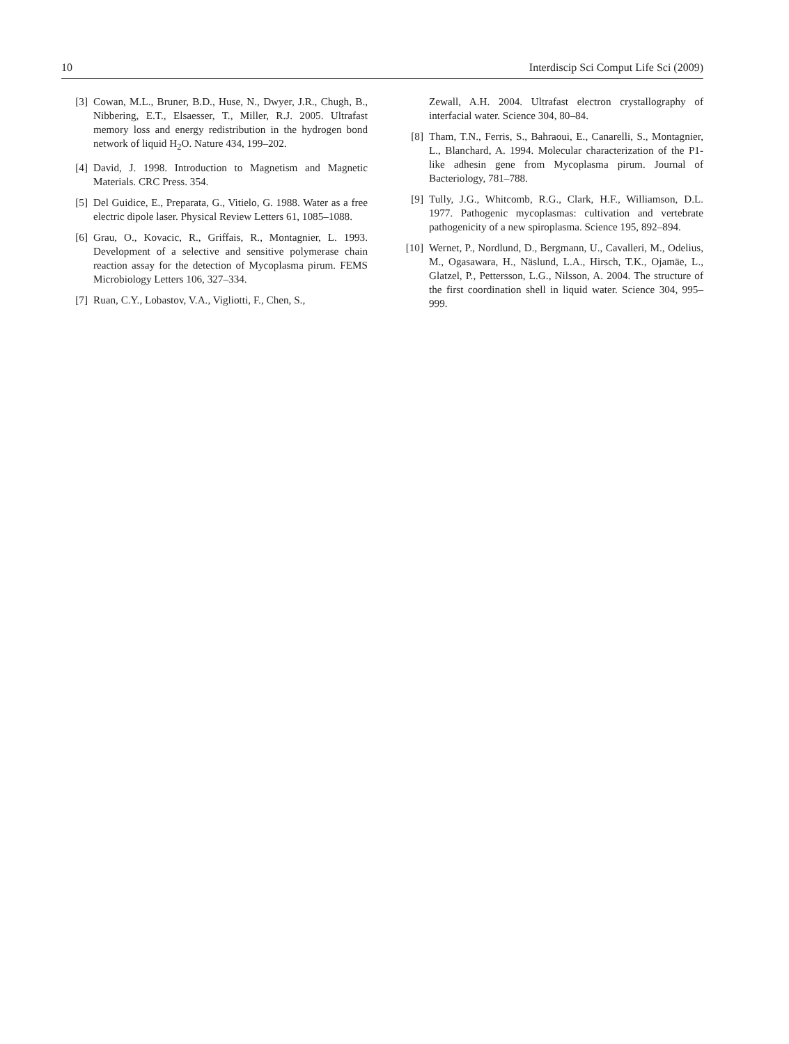10 Interdiscip Sci Comput Life Sci (2009)
[3] Cowan, M.L., Bruner, B.D., Huse, N., Dwyer, J.R., Chugh, B., Nibbering, E.T., Elsaesser, T., Miller, R.J. 2005. Ultrafast memory loss and energy redistribution in the hydrogen bond network of liquid H<sub>2</sub>O. Nature 434, 199–202.
[4] David, J. 1998. Introduction to Magnetism and Magnetic Materials. CRC Press. 354.
[5] Del Guidice, E., Preparata, G., Vitielo, G. 1988. Water as a free electric dipole laser. Physical Review Letters 61, 1085–1088.
[6] Grau, O., Kovacic, R., Griffais, R., Montagnier, L. 1993. Development of a selective and sensitive polymerase chain reaction assay for the detection of Mycoplasma pirum. FEMS Microbiology Letters 106, 327–334.
[7] Ruan, C.Y., Lobastov, V.A., Vigliotti, F., Chen, S.,
Zewall, A.H. 2004. Ultrafast electron crystallography of interfacial water. Science 304, 80–84.
[8] Tham, T.N., Ferris, S., Bahraoui, E., Canarelli, S., Montagnier, L., Blanchard, A. 1994. Molecular characterization of the P1-like adhesin gene from Mycoplasma pirum. Journal of Bacteriology, 781–788.
[9] Tully, J.G., Whitcomb, R.G., Clark, H.F., Williamson, D.L. 1977. Pathogenic mycoplasmas: cultivation and vertebrate pathogenicity of a new spiroplasma. Science 195, 892–894.
[10] Wernet, P., Nordlund, D., Bergmann, U., Cavalleri, M., Odelius, M., Ogasawara, H., Näslund, L.A., Hirsch, T.K., Ojamäe, L., Glatzel, P., Pettersson, L.G., Nilsson, A. 2004. The structure of the first coordination shell in liquid water. Science 304, 995–999.